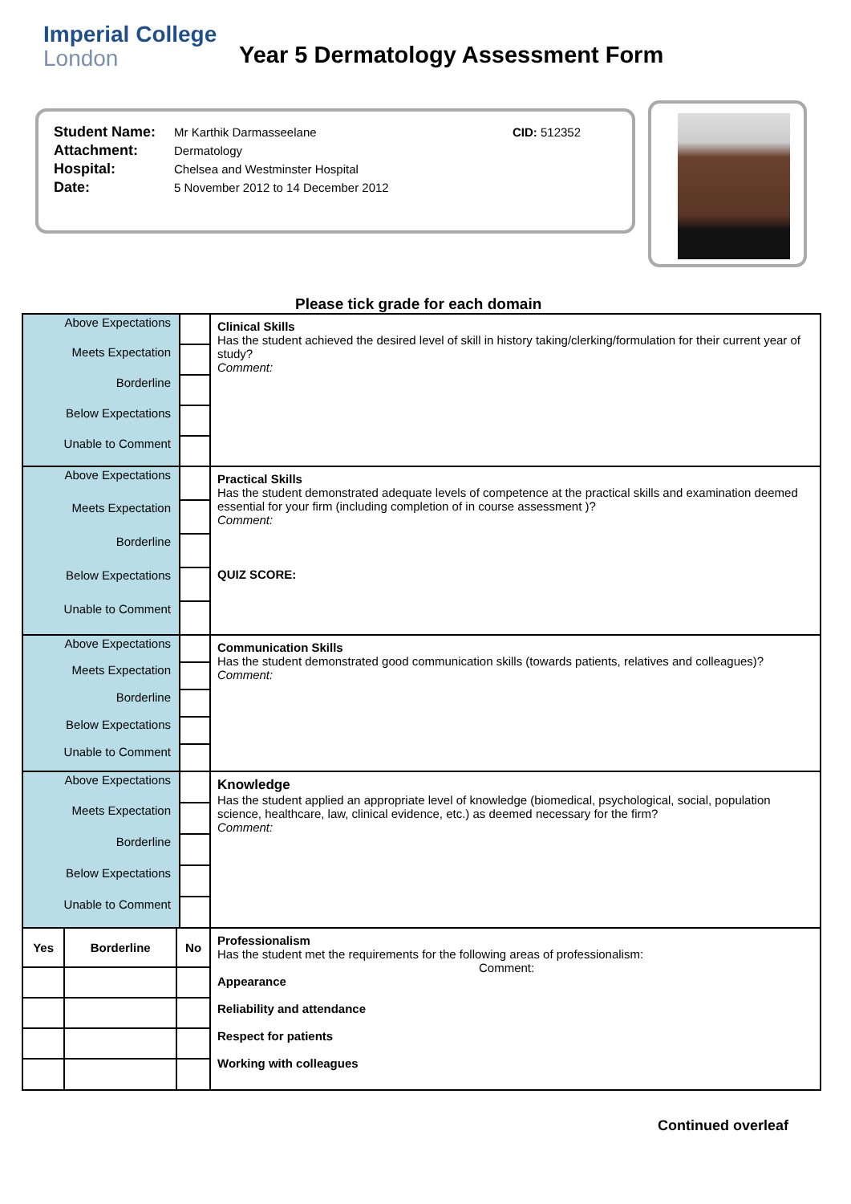Imperial College
London
Year 5 Dermatology Assessment Form
| Student Name: | Mr Karthik Darmasseelane | CID: 512352 |
| Attachment: | Dermatology | |
| Hospital: | Chelsea and Westminster Hospital | |
| Date: | 5 November 2012 to 14 December 2012 | |
Please tick grade for each domain
| Above Expectations | | Clinical Skills Has the student achieved the desired level of skill in history taking/clerking/formulation for their current year of study? Comment: |
| Meets Expectation | | |
| Borderline | | |
| Below Expectations | | |
| Unable to Comment | | |
| Above Expectations | | Practical Skills Has the student demonstrated adequate levels of competence at the practical skills and examination deemed essential for your firm (including completion of in course assessment )? Comment: QUIZ SCORE: |
| Meets Expectation | | |
| Borderline | | |
| Below Expectations | | |
| Unable to Comment | | |
| Above Expectations | | Communication Skills Has the student demonstrated good communication skills (towards patients, relatives and colleagues)? Comment: |
| Meets Expectation | | |
| Borderline | | |
| Below Expectations | | |
| Unable to Comment | | |
| Above Expectations | | Knowledge Has the student applied an appropriate level of knowledge (biomedical, psychological, social, population science, healthcare, law, clinical evidence, etc.) as deemed necessary for the firm? Comment: |
| Meets Expectation | | |
| Borderline | | |
| Below Expectations | | |
| Unable to Comment | | |
| / Yes / Borderline / No / | | Professionalism Has the student met the requirements for the following areas of professionalism: Comment: Appearance Reliability and attendance Respect for patients Working with colleagues |
Continued overleaf